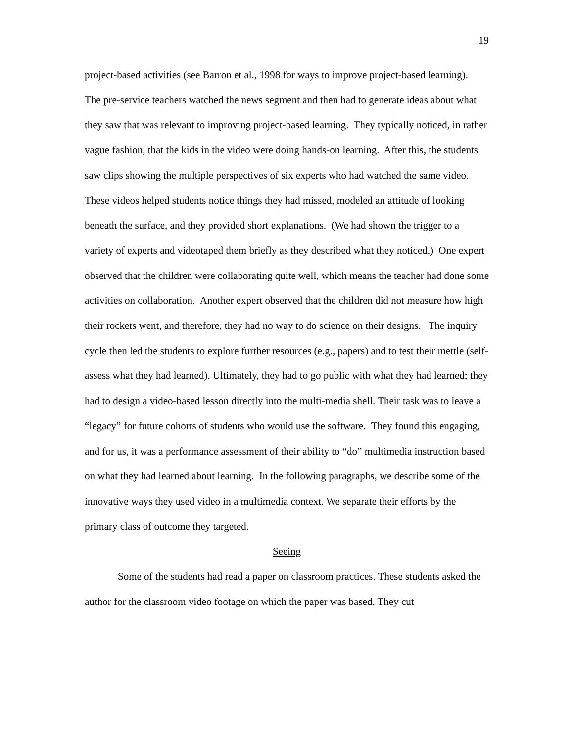19
project-based activities (see Barron et al., 1998 for ways to improve project-based learning). The pre-service teachers watched the news segment and then had to generate ideas about what they saw that was relevant to improving project-based learning. They typically noticed, in rather vague fashion, that the kids in the video were doing hands-on learning. After this, the students saw clips showing the multiple perspectives of six experts who had watched the same video. These videos helped students notice things they had missed, modeled an attitude of looking beneath the surface, and they provided short explanations. (We had shown the trigger to a variety of experts and videotaped them briefly as they described what they noticed.) One expert observed that the children were collaborating quite well, which means the teacher had done some activities on collaboration. Another expert observed that the children did not measure how high their rockets went, and therefore, they had no way to do science on their designs. The inquiry cycle then led the students to explore further resources (e.g., papers) and to test their mettle (self-assess what they had learned). Ultimately, they had to go public with what they had learned; they had to design a video-based lesson directly into the multi-media shell. Their task was to leave a “legacy” for future cohorts of students who would use the software. They found this engaging, and for us, it was a performance assessment of their ability to “do” multimedia instruction based on what they had learned about learning. In the following paragraphs, we describe some of the innovative ways they used video in a multimedia context. We separate their efforts by the primary class of outcome they targeted.
Seeing
Some of the students had read a paper on classroom practices. These students asked the author for the classroom video footage on which the paper was based. They cut